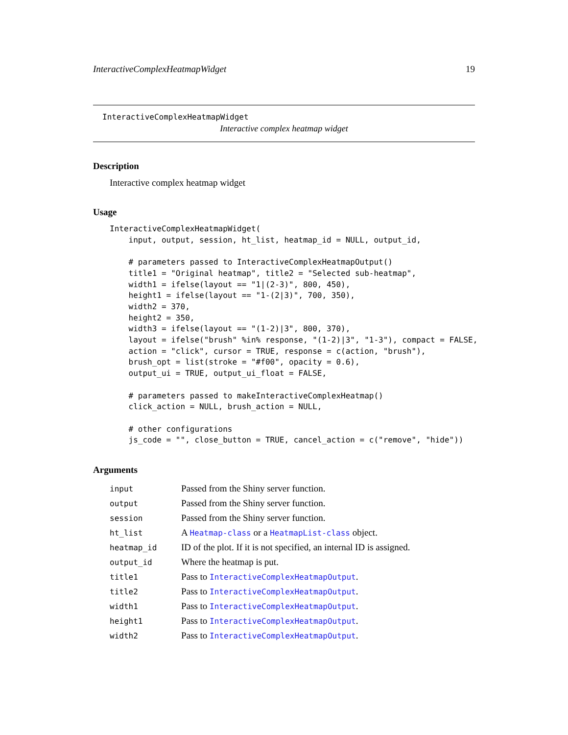InteractiveComplexHeatmapWidget 19
InteractiveComplexHeatmapWidget
Interactive complex heatmap widget
Description
Interactive complex heatmap widget
Usage
InteractiveComplexHeatmapWidget(
    input, output, session, ht_list, heatmap_id = NULL, output_id,

    # parameters passed to InteractiveComplexHeatmapOutput()
    title1 = "Original heatmap", title2 = "Selected sub-heatmap",
    width1 = ifelse(layout == "1|(2-3)", 800, 450),
    height1 = ifelse(layout == "1-(2|3)", 700, 350),
    width2 = 370,
    height2 = 350,
    width3 = ifelse(layout == "(1-2)|3", 800, 370),
    layout = ifelse("brush" %in% response, "(1-2)|3", "1-3"), compact = FALSE,
    action = "click", cursor = TRUE, response = c(action, "brush"),
    brush_opt = list(stroke = "#f00", opacity = 0.6),
    output_ui = TRUE, output_ui_float = FALSE,

    # parameters passed to makeInteractiveComplexHeatmap()
    click_action = NULL, brush_action = NULL,

    # other configurations
    js_code = "", close_button = TRUE, cancel_action = c("remove", "hide"))
Arguments
| input | Passed from the Shiny server function. |
| output | Passed from the Shiny server function. |
| session | Passed from the Shiny server function. |
| ht_list | A Heatmap-class or a HeatmapList-class object. |
| heatmap_id | ID of the plot. If it is not specified, an internal ID is assigned. |
| output_id | Where the heatmap is put. |
| title1 | Pass to InteractiveComplexHeatmapOutput . |
| title2 | Pass to InteractiveComplexHeatmapOutput . |
| width1 | Pass to InteractiveComplexHeatmapOutput . |
| height1 | Pass to InteractiveComplexHeatmapOutput . |
| width2 | Pass to InteractiveComplexHeatmapOutput . |